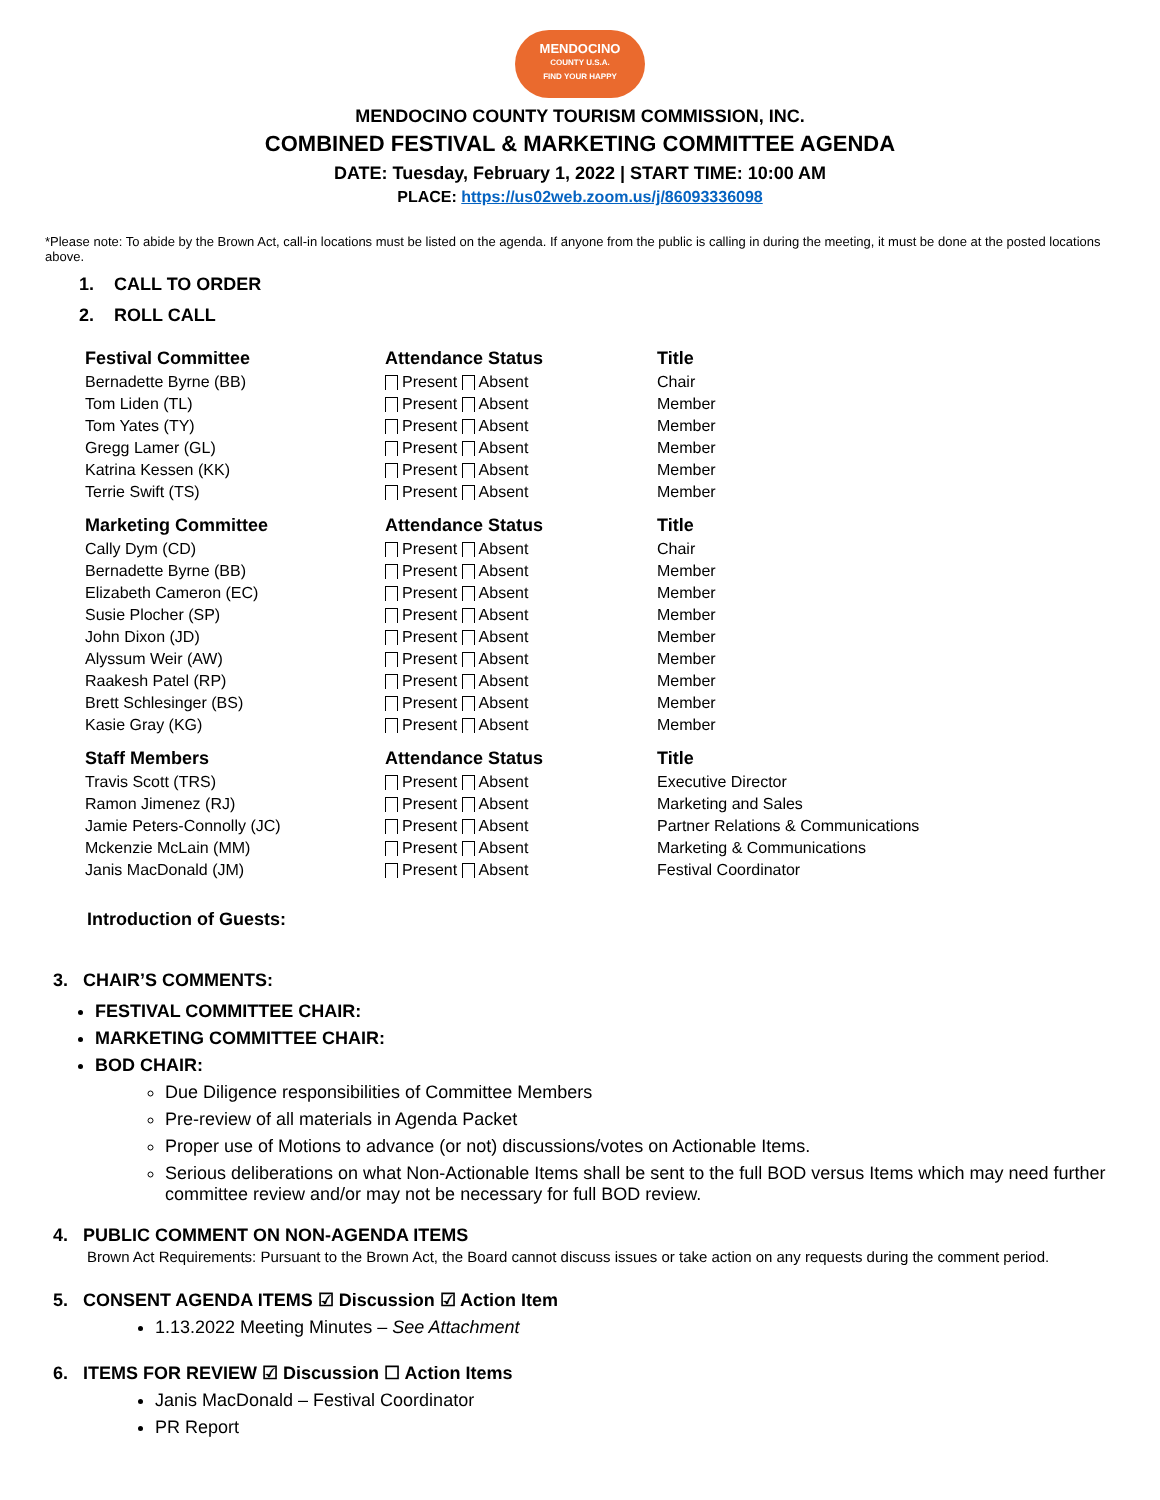MENDOCINO
COUNTY U.S.A.
FIND YOUR HAPPY
MENDOCINO COUNTY TOURISM COMMISSION, INC.
COMBINED FESTIVAL & MARKETING COMMITTEE AGENDA
DATE: Tuesday, February 1, 2022 | START TIME: 10:00 AM
PLACE: https://us02web.zoom.us/j/86093336098
*Please note: To abide by the Brown Act, call-in locations must be listed on the agenda. If anyone from the public is calling in during the meeting, it must be done at the posted locations above.
1. CALL TO ORDER
2. ROLL CALL
| Festival Committee | Attendance Status | Title |
| --- | --- | --- |
| Bernadette Byrne (BB) | Present Absent | Chair |
| Tom Liden (TL) | Present Absent | Member |
| Tom Yates (TY) | Present Absent | Member |
| Gregg Lamer (GL) | Present Absent | Member |
| Katrina Kessen (KK) | Present Absent | Member |
| Terrie Swift (TS) | Present Absent | Member |
| Marketing Committee | Attendance Status | Title |
| Cally Dym (CD) | Present Absent | Chair |
| Bernadette Byrne (BB) | Present Absent | Member |
| Elizabeth Cameron (EC) | Present Absent | Member |
| Susie Plocher (SP) | Present Absent | Member |
| John Dixon (JD) | Present Absent | Member |
| Alyssum Weir (AW) | Present Absent | Member |
| Raakesh Patel (RP) | Present Absent | Member |
| Brett Schlesinger (BS) | Present Absent | Member |
| Kasie Gray (KG) | Present Absent | Member |
| Staff Members | Attendance Status | Title |
| Travis Scott (TRS) | Present Absent | Executive Director |
| Ramon Jimenez (RJ) | Present Absent | Marketing and Sales |
| Jamie Peters-Connolly (JC) | Present Absent | Partner Relations & Communications |
| Mckenzie McLain (MM) | Present Absent | Marketing & Communications |
| Janis MacDonald (JM) | Present Absent | Festival Coordinator |
Introduction of Guests:
3. CHAIR’S COMMENTS:
FESTIVAL COMMITTEE CHAIR:
MARKETING COMMITTEE CHAIR:
BOD CHAIR:
Due Diligence responsibilities of Committee Members
Pre-review of all materials in Agenda Packet
Proper use of Motions to advance (or not) discussions/votes on Actionable Items.
Serious deliberations on what Non-Actionable Items shall be sent to the full BOD versus Items which may need further committee review and/or may not be necessary for full BOD review.
4. PUBLIC COMMENT ON NON-AGENDA ITEMS
Brown Act Requirements: Pursuant to the Brown Act, the Board cannot discuss issues or take action on any requests during the comment period.
5. CONSENT AGENDA ITEMS ☑ Discussion ☑ Action Item
1.13.2022 Meeting Minutes – See Attachment
6. ITEMS FOR REVIEW ☑ Discussion ☐ Action Items
Janis MacDonald – Festival Coordinator
PR Report